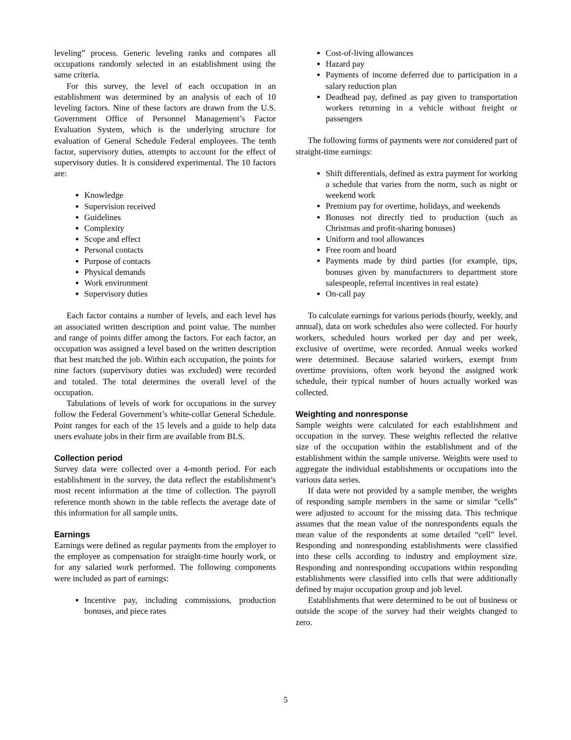leveling” process. Generic leveling ranks and compares all occupations randomly selected in an establishment using the same criteria.
For this survey, the level of each occupation in an establishment was determined by an analysis of each of 10 leveling factors. Nine of these factors are drawn from the U.S. Government Office of Personnel Management’s Factor Evaluation System, which is the underlying structure for evaluation of General Schedule Federal employees. The tenth factor, supervisory duties, attempts to account for the effect of supervisory duties. It is considered experimental. The 10 factors are:
Knowledge
Supervision received
Guidelines
Complexity
Scope and effect
Personal contacts
Purpose of contacts
Physical demands
Work environment
Supervisory duties
Each factor contains a number of levels, and each level has an associated written description and point value. The number and range of points differ among the factors. For each factor, an occupation was assigned a level based on the written description that best matched the job. Within each occupation, the points for nine factors (supervisory duties was excluded) were recorded and totaled. The total determines the overall level of the occupation.
Tabulations of levels of work for occupations in the survey follow the Federal Government’s white-collar General Schedule. Point ranges for each of the 15 levels and a guide to help data users evaluate jobs in their firm are available from BLS.
Collection period
Survey data were collected over a 4-month period. For each establishment in the survey, the data reflect the establishment’s most recent information at the time of collection. The payroll reference month shown in the table reflects the average date of this information for all sample units.
Earnings
Earnings were defined as regular payments from the employer to the employee as compensation for straight-time hourly work, or for any salaried work performed. The following components were included as part of earnings:
Incentive pay, including commissions, production bonuses, and piece rates
Cost-of-living allowances
Hazard pay
Payments of income deferred due to participation in a salary reduction plan
Deadhead pay, defined as pay given to transportation workers returning in a vehicle without freight or passengers
The following forms of payments were not considered part of straight-time earnings:
Shift differentials, defined as extra payment for working a schedule that varies from the norm, such as night or weekend work
Premium pay for overtime, holidays, and weekends
Bonuses not directly tied to production (such as Christmas and profit-sharing bonuses)
Uniform and tool allowances
Free room and board
Payments made by third parties (for example, tips, bonuses given by manufacturers to department store salespeople, referral incentives in real estate)
On-call pay
To calculate earnings for various periods (hourly, weekly, and annual), data on work schedules also were collected. For hourly workers, scheduled hours worked per day and per week, exclusive of overtime, were recorded. Annual weeks worked were determined. Because salaried workers, exempt from overtime provisions, often work beyond the assigned work schedule, their typical number of hours actually worked was collected.
Weighting and nonresponse
Sample weights were calculated for each establishment and occupation in the survey. These weights reflected the relative size of the occupation within the establishment and of the establishment within the sample universe. Weights were used to aggregate the individual establishments or occupations into the various data series.
If data were not provided by a sample member, the weights of responding sample members in the same or similar “cells” were adjusted to account for the missing data. This technique assumes that the mean value of the nonrespondents equals the mean value of the respondents at some detailed “cell” level. Responding and nonresponding establishments were classified into these cells according to industry and employment size. Responding and nonresponding occupations within responding establishments were classified into cells that were additionally defined by major occupation group and job level.
Establishments that were determined to be out of business or outside the scope of the survey had their weights changed to zero.
5